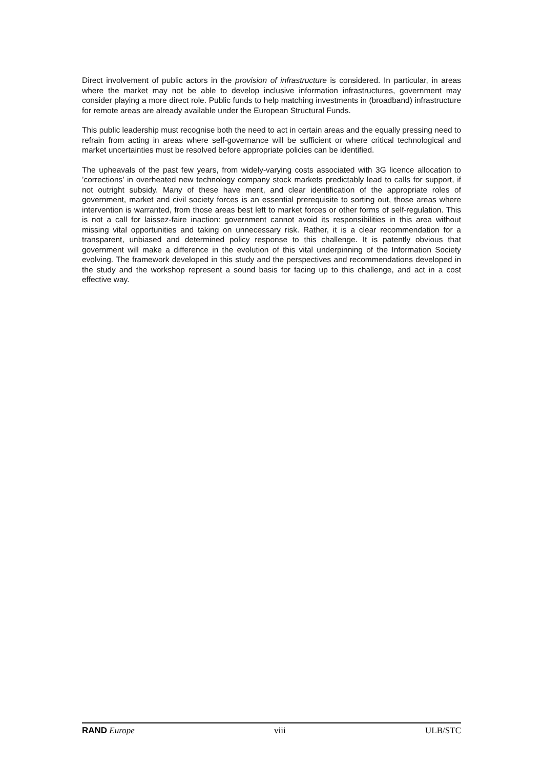Direct involvement of public actors in the provision of infrastructure is considered. In particular, in areas where the market may not be able to develop inclusive information infrastructures, government may consider playing a more direct role. Public funds to help matching investments in (broadband) infrastructure for remote areas are already available under the European Structural Funds.
This public leadership must recognise both the need to act in certain areas and the equally pressing need to refrain from acting in areas where self-governance will be sufficient or where critical technological and market uncertainties must be resolved before appropriate policies can be identified.
The upheavals of the past few years, from widely-varying costs associated with 3G licence allocation to ’corrections’ in overheated new technology company stock markets predictably lead to calls for support, if not outright subsidy. Many of these have merit, and clear identification of the appropriate roles of government, market and civil society forces is an essential prerequisite to sorting out, those areas where intervention is warranted, from those areas best left to market forces or other forms of self-regulation. This is not a call for laissez-faire inaction: government cannot avoid its responsibilities in this area without missing vital opportunities and taking on unnecessary risk. Rather, it is a clear recommendation for a transparent, unbiased and determined policy response to this challenge. It is patently obvious that government will make a difference in the evolution of this vital underpinning of the Information Society evolving. The framework developed in this study and the perspectives and recommendations developed in the study and the workshop represent a sound basis for facing up to this challenge, and act in a cost effective way.
RAND Europe viii ULB/STC